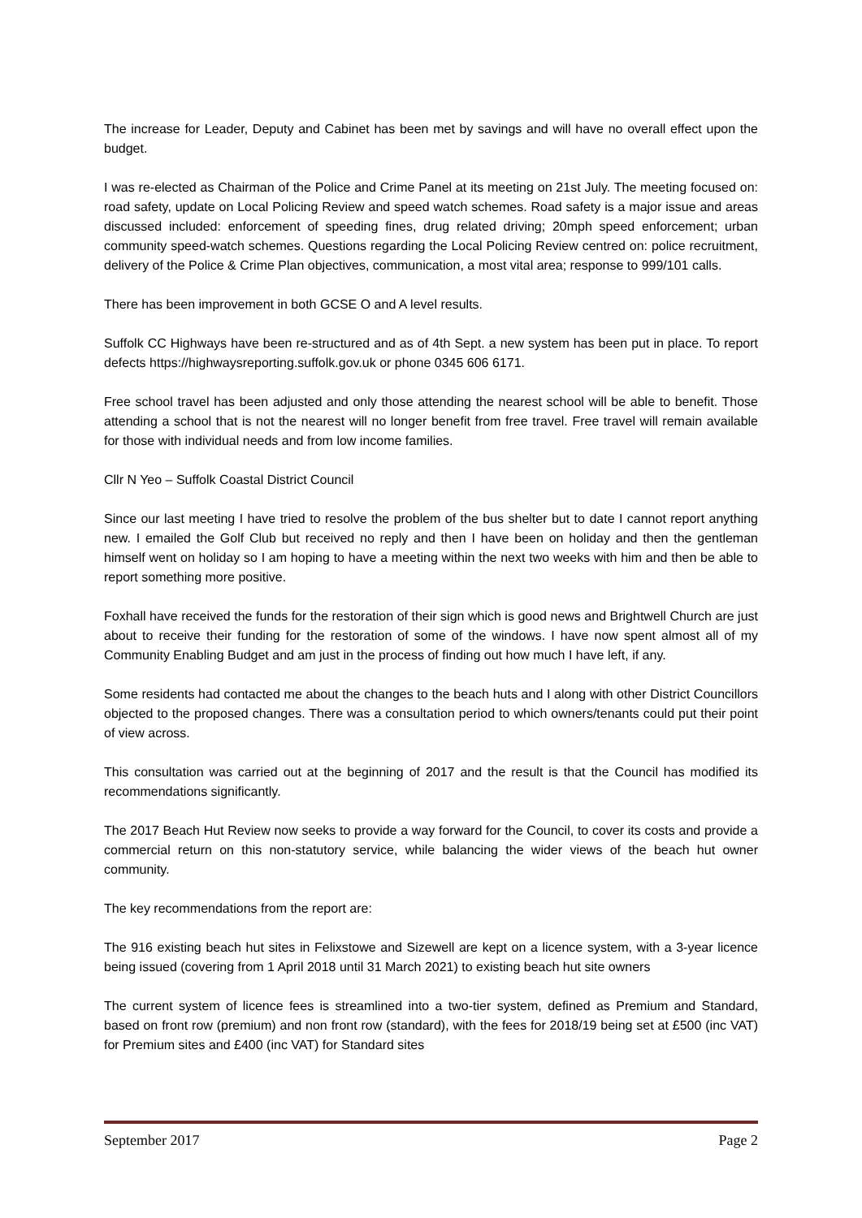The increase for Leader, Deputy and Cabinet has been met by savings and will have no overall effect upon the budget.
I was re-elected as Chairman of the Police and Crime Panel at its meeting on 21st July. The meeting focused on: road safety, update on Local Policing Review and speed watch schemes. Road safety is a major issue and areas discussed included: enforcement of speeding fines, drug related driving; 20mph speed enforcement; urban community speed-watch schemes. Questions regarding the Local Policing Review centred on: police recruitment, delivery of the Police & Crime Plan objectives, communication, a most vital area; response to 999/101 calls.
There has been improvement in both GCSE O and A level results.
Suffolk CC Highways have been re-structured and as of 4th Sept. a new system has been put in place. To report defects https://highwaysreporting.suffolk.gov.uk or phone 0345 606 6171.
Free school travel has been adjusted and only those attending the nearest school will be able to benefit. Those attending a school that is not the nearest will no longer benefit from free travel. Free travel will remain available for those with individual needs and from low income families.
Cllr N Yeo – Suffolk Coastal District Council
Since our last meeting I have tried to resolve the problem of the bus shelter but to date I cannot report anything new. I emailed the Golf Club but received no reply and then I have been on holiday and then the gentleman himself went on holiday so I am hoping to have a meeting within the next two weeks with him and then be able to report something more positive.
Foxhall have received the funds for the restoration of their sign which is good news and Brightwell Church are just about to receive their funding for the restoration of some of the windows. I have now spent almost all of my Community Enabling Budget and am just in the process of finding out how much I have left, if any.
Some residents had contacted me about the changes to the beach huts and I along with other District Councillors objected to the proposed changes. There was a consultation period to which owners/tenants could put their point of view across.
This consultation was carried out at the beginning of 2017 and the result is that the Council has modified its recommendations significantly.
The 2017 Beach Hut Review now seeks to provide a way forward for the Council, to cover its costs and provide a commercial return on this non-statutory service, while balancing the wider views of the beach hut owner community.
The key recommendations from the report are:
The 916 existing beach hut sites in Felixstowe and Sizewell are kept on a licence system, with a 3-year licence being issued (covering from 1 April 2018 until 31 March 2021) to existing beach hut site owners
The current system of licence fees is streamlined into a two-tier system, defined as Premium and Standard, based on front row (premium) and non front row (standard), with the fees for 2018/19 being set at £500 (inc VAT) for Premium sites and £400 (inc VAT) for Standard sites
September 2017 Page 2